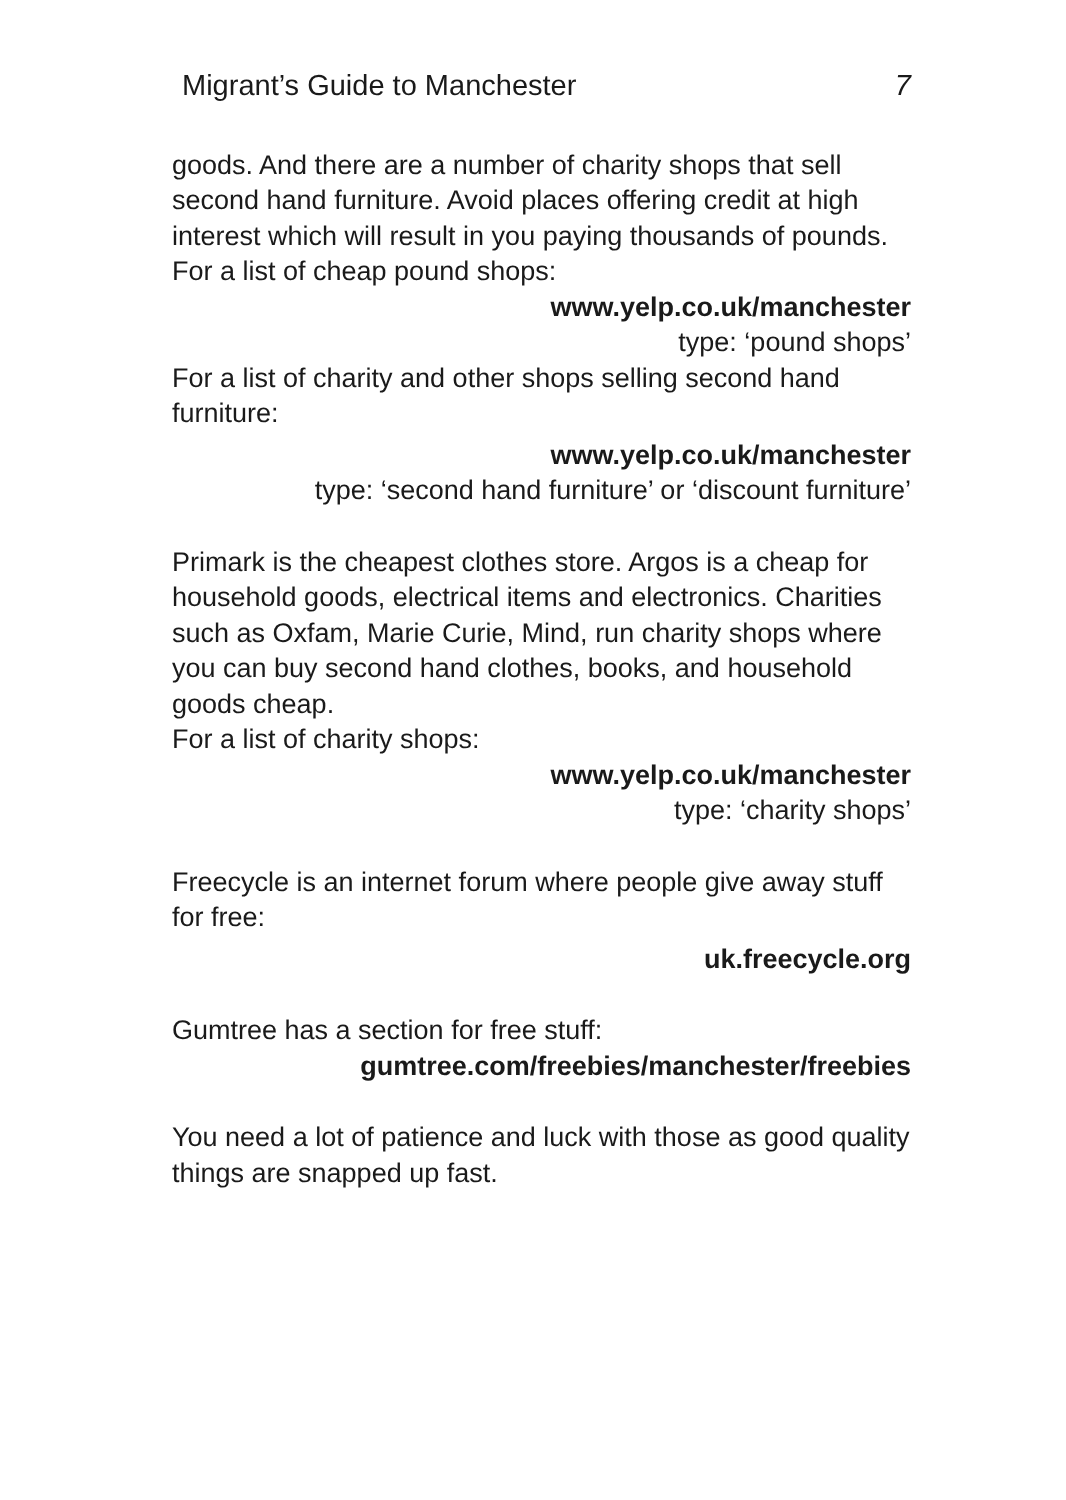Migrant’s Guide to Manchester 7
goods. And there are a number of charity shops that sell second hand furniture. Avoid places offering credit at high interest which will result in you paying thousands of pounds. For a list of cheap pound shops:
www.yelp.co.uk/manchester
type: ‘pound shops’
For a list of charity and other shops selling second hand furniture:
www.yelp.co.uk/manchester
type: ‘second hand furniture’ or ‘discount furniture’
Primark is the cheapest clothes store. Argos is a cheap for household goods, electrical items and electronics. Charities such as Oxfam, Marie Curie, Mind, run charity shops where you can buy second hand clothes, books, and household goods cheap.
For a list of charity shops:
www.yelp.co.uk/manchester
type: ‘charity shops’
Freecycle is an internet forum where people give away stuff for free:
uk.freecycle.org
Gumtree has a section for free stuff:
gumtree.com/freebies/manchester/freebies
You need a lot of patience and luck with those as good quality things are snapped up fast.